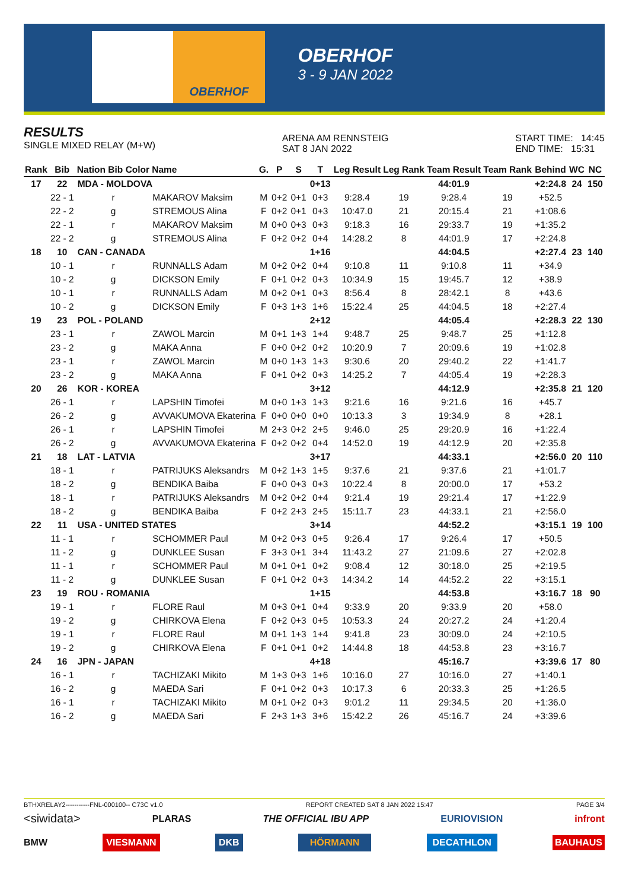OBERHOF
OBERHOF
3 - 9 JAN 2022
RESULTS
SINGLE MIXED RELAY (M+W)
ARENA AM RENNSTEIG
SAT 8 JAN 2022
START TIME: 14:45
END TIME: 15:31
| Rank | Bib | Nation Bib Color | Name | G. | P | S | T | Leg Result | Leg Rank | Team Result | Team Rank | Behind | WC | NC |
| --- | --- | --- | --- | --- | --- | --- | --- | --- | --- | --- | --- | --- | --- | --- |
| 17 | 22 | MDA - MOLDOVA | | | | | 0+13 | | | 44:01.9 | | +2:24.8 | 24 | 150 |
| | 22 - 1 | r | MAKAROV Maksim | M | 0+2 | 0+1 | 0+3 | 9:28.4 | 19 | 9:28.4 | 19 | +52.5 | | |
| | 22 - 2 | g | STREMOUS Alina | F | 0+2 | 0+1 | 0+3 | 10:47.0 | 21 | 20:15.4 | 21 | +1:08.6 | | |
| | 22 - 1 | r | MAKAROV Maksim | M | 0+0 | 0+3 | 0+3 | 9:18.3 | 16 | 29:33.7 | 19 | +1:35.2 | | |
| | 22 - 2 | g | STREMOUS Alina | F | 0+2 | 0+2 | 0+4 | 14:28.2 | 8 | 44:01.9 | 17 | +2:24.8 | | |
| 18 | 10 | CAN - CANADA | | | | | 1+16 | | | 44:04.5 | | +2:27.4 | 23 | 140 |
| | 10 - 1 | r | RUNNALLS Adam | M | 0+2 | 0+2 | 0+4 | 9:10.8 | 11 | 9:10.8 | 11 | +34.9 | | |
| | 10 - 2 | g | DICKSON Emily | F | 0+1 | 0+2 | 0+3 | 10:34.9 | 15 | 19:45.7 | 12 | +38.9 | | |
| | 10 - 1 | r | RUNNALLS Adam | M | 0+2 | 0+1 | 0+3 | 8:56.4 | 8 | 28:42.1 | 8 | +43.6 | | |
| | 10 - 2 | g | DICKSON Emily | F | 0+3 | 1+3 | 1+6 | 15:22.4 | 25 | 44:04.5 | 18 | +2:27.4 | | |
| 19 | 23 | POL - POLAND | | | | | 2+12 | | | 44:05.4 | | +2:28.3 | 22 | 130 |
| | 23 - 1 | r | ZAWOL Marcin | M | 0+1 | 1+3 | 1+4 | 9:48.7 | 25 | 9:48.7 | 25 | +1:12.8 | | |
| | 23 - 2 | g | MAKA Anna | F | 0+0 | 0+2 | 0+2 | 10:20.9 | 7 | 20:09.6 | 19 | +1:02.8 | | |
| | 23 - 1 | r | ZAWOL Marcin | M | 0+0 | 1+3 | 1+3 | 9:30.6 | 20 | 29:40.2 | 22 | +1:41.7 | | |
| | 23 - 2 | g | MAKA Anna | F | 0+1 | 0+2 | 0+3 | 14:25.2 | 7 | 44:05.4 | 19 | +2:28.3 | | |
| 20 | 26 | KOR - KOREA | | | | | 3+12 | | | 44:12.9 | | +2:35.8 | 21 | 120 |
| | 26 - 1 | r | LAPSHIN Timofei | M | 0+0 | 1+3 | 1+3 | 9:21.6 | 16 | 9:21.6 | 16 | +45.7 | | |
| | 26 - 2 | g | AVVAKUMOVA Ekaterina | F | 0+0 | 0+0 | 0+0 | 10:13.3 | 3 | 19:34.9 | 8 | +28.1 | | |
| | 26 - 1 | r | LAPSHIN Timofei | M | 2+3 | 0+2 | 2+5 | 9:46.0 | 25 | 29:20.9 | 16 | +1:22.4 | | |
| | 26 - 2 | g | AVVAKUMOVA Ekaterina | F | 0+2 | 0+2 | 0+4 | 14:52.0 | 19 | 44:12.9 | 20 | +2:35.8 | | |
| 21 | 18 | LAT - LATVIA | | | | | 3+17 | | | 44:33.1 | | +2:56.0 | 20 | 110 |
| | 18 - 1 | r | PATRIJUKS Aleksandrs | M | 0+2 | 1+3 | 1+5 | 9:37.6 | 21 | 9:37.6 | 21 | +1:01.7 | | |
| | 18 - 2 | g | BENDIKA Baiba | F | 0+0 | 0+3 | 0+3 | 10:22.4 | 8 | 20:00.0 | 17 | +53.2 | | |
| | 18 - 1 | r | PATRIJUKS Aleksandrs | M | 0+2 | 0+2 | 0+4 | 9:21.4 | 19 | 29:21.4 | 17 | +1:22.9 | | |
| | 18 - 2 | g | BENDIKA Baiba | F | 0+2 | 2+3 | 2+5 | 15:11.7 | 23 | 44:33.1 | 21 | +2:56.0 | | |
| 22 | 11 | USA - UNITED STATES | | | | | 3+14 | | | 44:52.2 | | +3:15.1 | 19 | 100 |
| | 11 - 1 | r | SCHOMMER Paul | M | 0+2 | 0+3 | 0+5 | 9:26.4 | 17 | 9:26.4 | 17 | +50.5 | | |
| | 11 - 2 | g | DUNKLEE Susan | F | 3+3 | 0+1 | 3+4 | 11:43.2 | 27 | 21:09.6 | 27 | +2:02.8 | | |
| | 11 - 1 | r | SCHOMMER Paul | M | 0+1 | 0+1 | 0+2 | 9:08.4 | 12 | 30:18.0 | 25 | +2:19.5 | | |
| | 11 - 2 | g | DUNKLEE Susan | F | 0+1 | 0+2 | 0+3 | 14:34.2 | 14 | 44:52.2 | 22 | +3:15.1 | | |
| 23 | 19 | ROU - ROMANIA | | | | | 1+15 | | | 44:53.8 | | +3:16.7 | 18 | 90 |
| | 19 - 1 | r | FLORE Raul | M | 0+3 | 0+1 | 0+4 | 9:33.9 | 20 | 9:33.9 | 20 | +58.0 | | |
| | 19 - 2 | g | CHIRKOVA Elena | F | 0+2 | 0+3 | 0+5 | 10:53.3 | 24 | 20:27.2 | 24 | +1:20.4 | | |
| | 19 - 1 | r | FLORE Raul | M | 0+1 | 1+3 | 1+4 | 9:41.8 | 23 | 30:09.0 | 24 | +2:10.5 | | |
| | 19 - 2 | g | CHIRKOVA Elena | F | 0+1 | 0+1 | 0+2 | 14:44.8 | 18 | 44:53.8 | 23 | +3:16.7 | | |
| 24 | 16 | JPN - JAPAN | | | | | 4+18 | | | 45:16.7 | | +3:39.6 | 17 | 80 |
| | 16 - 1 | r | TACHIZAKI Mikito | M | 1+3 | 0+3 | 1+6 | 10:16.0 | 27 | 10:16.0 | 27 | +1:40.1 | | |
| | 16 - 2 | g | MAEDA Sari | F | 0+1 | 0+2 | 0+3 | 10:17.3 | 6 | 20:33.3 | 25 | +1:26.5 | | |
| | 16 - 1 | r | TACHIZAKI Mikito | M | 0+1 | 0+2 | 0+3 | 9:01.2 | 11 | 29:34.5 | 20 | +1:36.0 | | |
| | 16 - 2 | g | MAEDA Sari | F | 2+3 | 1+3 | 3+6 | 15:42.2 | 26 | 45:16.7 | 24 | +3:39.6 | | |
BTHXRELAY2-----------FNL-000100-- C73C v1.0 REPORT CREATED SAT 8 JAN 2022 15:47 PAGE 3/4
<siwidata> PLARAS THE OFFICIAL IBU APP EURIOVISION infront
BMW VIESMANN DKB HÖRMANN DECATHLON BAUHAUS